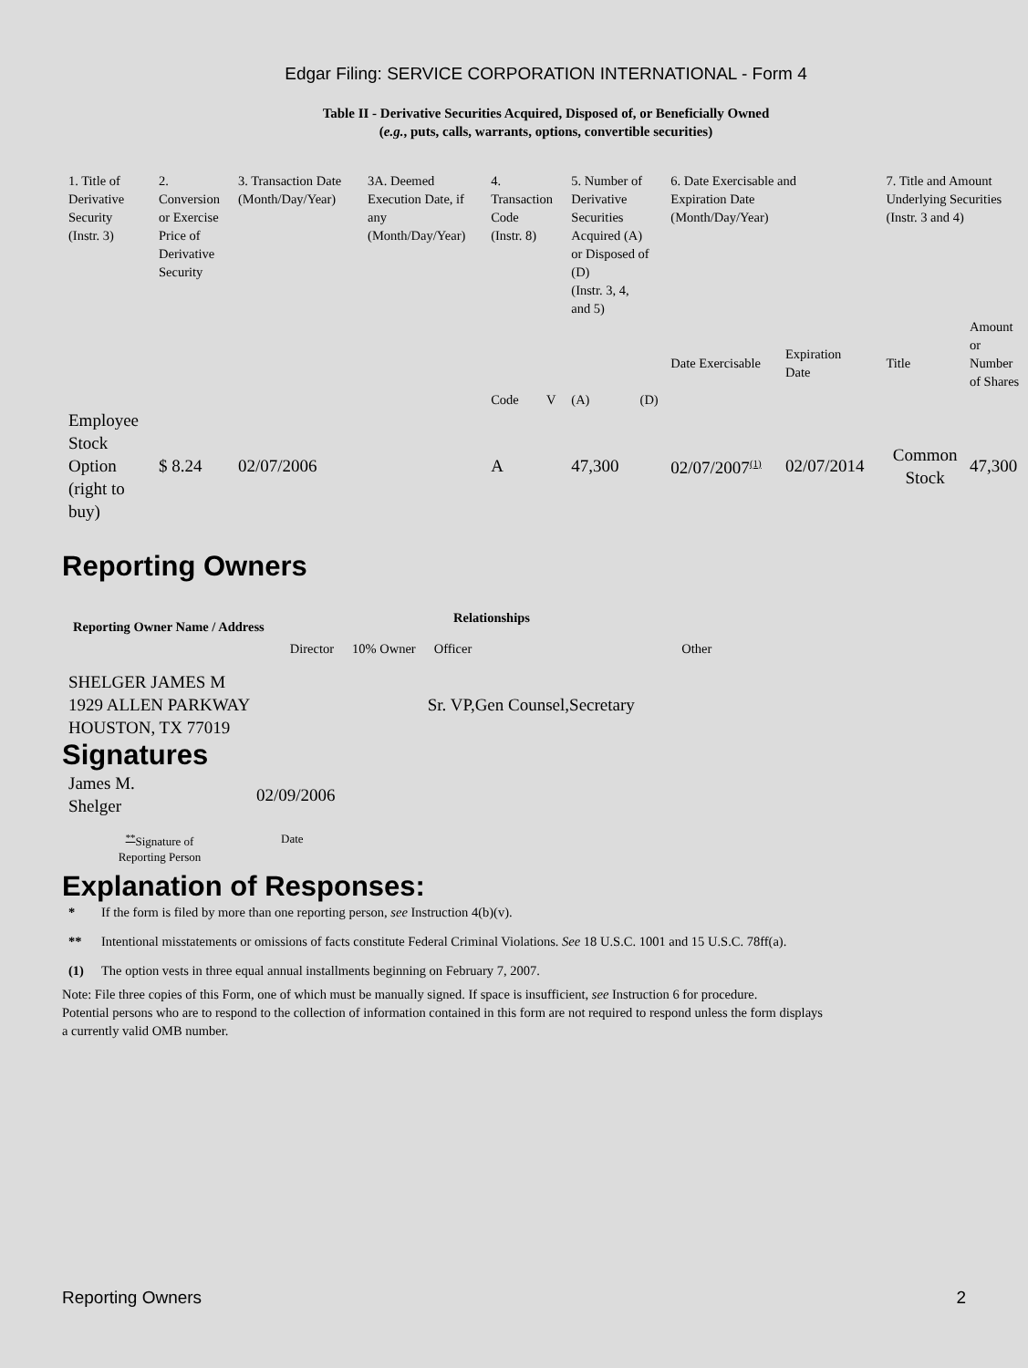Edgar Filing: SERVICE CORPORATION INTERNATIONAL - Form 4
Table II - Derivative Securities Acquired, Disposed of, or Beneficially Owned
(e.g., puts, calls, warrants, options, convertible securities)
| 1. Title of Derivative Security (Instr. 3) | 2. Conversion or Exercise Price of Derivative Security | 3. Transaction Date (Month/Day/Year) | 3A. Deemed Execution Date, if any (Month/Day/Year) | 4. Transaction Code (Instr. 8) | | 5. Number of Derivative Securities Acquired (A) or Disposed of (D) (Instr. 3, 4, and 5) | | 6. Date Exercisable and Expiration Date (Month/Day/Year) | | 7. Title and Amount Underlying Securities (Instr. 3 and 4) | |
| --- | --- | --- | --- | --- | --- | --- | --- | --- | --- | --- | --- |
| | | | | Code | V | (A) | (D) | Date Exercisable | Expiration Date | Title | Amount or Number of Shares |
| Employee Stock Option (right to buy) | $ 8.24 | 02/07/2006 | | A | | 47,300 | | 02/07/2007<sup>(1)</sup> | 02/07/2014 | Common Stock | 47,300 |
Reporting Owners
| Reporting Owner Name / Address | Relationships | | | |
| --- | --- | --- | --- | --- |
| | Director | 10% Owner | Officer | Other |
| SHELGER JAMES M 1929 ALLEN PARKWAY HOUSTON, TX 77019 | | | Sr. VP,Gen Counsel,Secretary | |
Signatures
| James M. Shelger | 02/09/2006 |
| <sup>**</sup> Signature of Reporting Person | Date |
Explanation of Responses:
| * | If the form is filed by more than one reporting person, see Instruction 4(b)(v). |
| ** | Intentional misstatements or omissions of facts constitute Federal Criminal Violations. See 18 U.S.C. 1001 and 15 U.S.C. 78ff(a). |
| (1) | The option vests in three equal annual installments beginning on February 7, 2007. |
Note: File three copies of this Form, one of which must be manually signed. If space is insufficient, see Instruction 6 for procedure.
Potential persons who are to respond to the collection of information contained in this form are not required to respond unless the form displays
a currently valid OMB number.
Reporting Owners 2